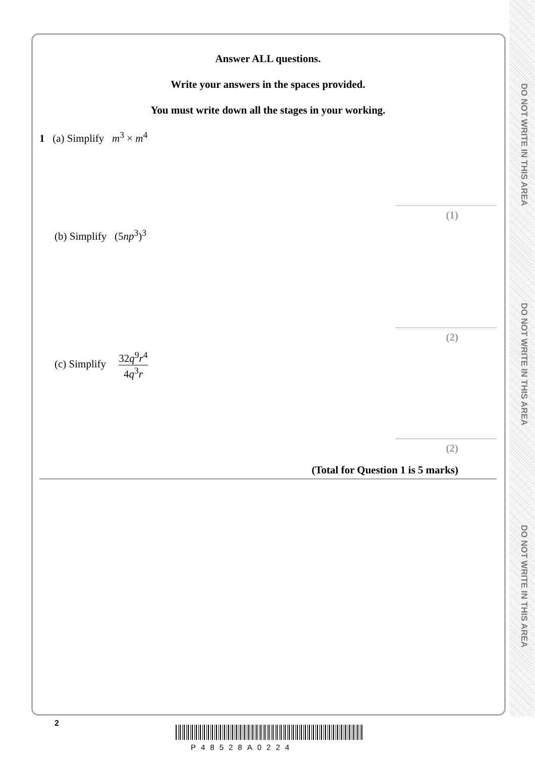DO NOT WRITE IN THIS AREA
DO NOT WRITE IN THIS AREA
DO NOT WRITE IN THIS AREA
Answer ALL questions.
Write your answers in the spaces provided.
You must write down all the stages in your working.
1 (a) Simplify m<sup>3</sup> × m<sup>4</sup>
(1)
(b) Simplify (5np<sup>3</sup>)<sup>3</sup>
(2)
(c) Simplify 32q<sup>9</sup>r<sup>4</sup> 4q<sup>3</sup>r
(2)
(Total for Question 1 is 5 marks)
2
P48528A0224